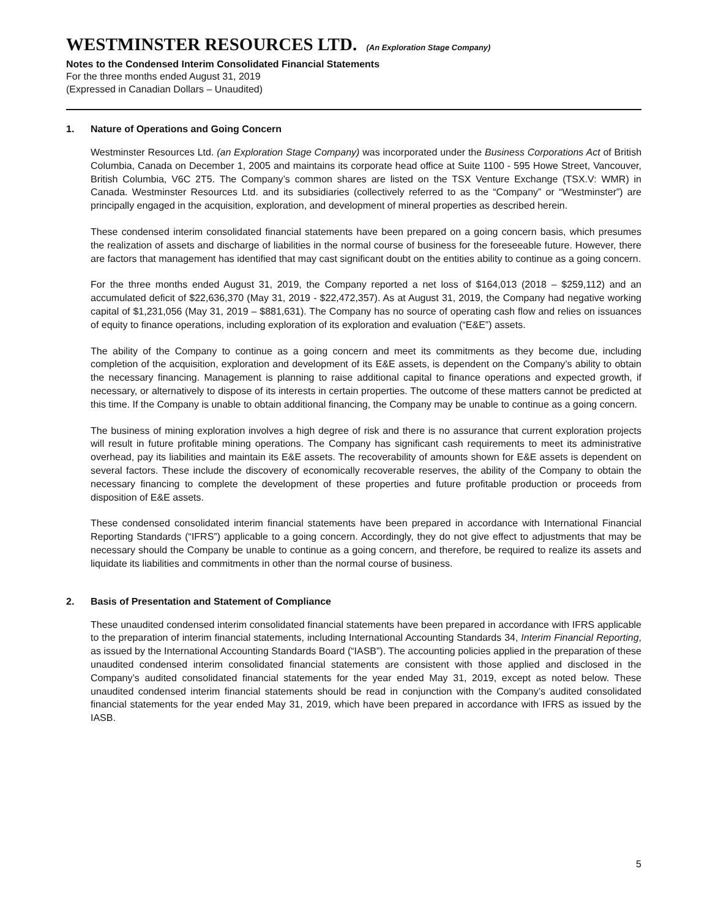WESTMINSTER RESOURCES LTD. (An Exploration Stage Company)
Notes to the Condensed Interim Consolidated Financial Statements
For the three months ended August 31, 2019
(Expressed in Canadian Dollars – Unaudited)
1. Nature of Operations and Going Concern
Westminster Resources Ltd. (an Exploration Stage Company) was incorporated under the Business Corporations Act of British Columbia, Canada on December 1, 2005 and maintains its corporate head office at Suite 1100 - 595 Howe Street, Vancouver, British Columbia, V6C 2T5. The Company’s common shares are listed on the TSX Venture Exchange (TSX.V: WMR) in Canada. Westminster Resources Ltd. and its subsidiaries (collectively referred to as the “Company” or “Westminster”) are principally engaged in the acquisition, exploration, and development of mineral properties as described herein.
These condensed interim consolidated financial statements have been prepared on a going concern basis, which presumes the realization of assets and discharge of liabilities in the normal course of business for the foreseeable future. However, there are factors that management has identified that may cast significant doubt on the entities ability to continue as a going concern.
For the three months ended August 31, 2019, the Company reported a net loss of $164,013 (2018 – $259,112) and an accumulated deficit of $22,636,370 (May 31, 2019 - $22,472,357). As at August 31, 2019, the Company had negative working capital of $1,231,056 (May 31, 2019 – $881,631). The Company has no source of operating cash flow and relies on issuances of equity to finance operations, including exploration of its exploration and evaluation (“E&E”) assets.
The ability of the Company to continue as a going concern and meet its commitments as they become due, including completion of the acquisition, exploration and development of its E&E assets, is dependent on the Company’s ability to obtain the necessary financing. Management is planning to raise additional capital to finance operations and expected growth, if necessary, or alternatively to dispose of its interests in certain properties. The outcome of these matters cannot be predicted at this time. If the Company is unable to obtain additional financing, the Company may be unable to continue as a going concern.
The business of mining exploration involves a high degree of risk and there is no assurance that current exploration projects will result in future profitable mining operations. The Company has significant cash requirements to meet its administrative overhead, pay its liabilities and maintain its E&E assets. The recoverability of amounts shown for E&E assets is dependent on several factors. These include the discovery of economically recoverable reserves, the ability of the Company to obtain the necessary financing to complete the development of these properties and future profitable production or proceeds from disposition of E&E assets.
These condensed consolidated interim financial statements have been prepared in accordance with International Financial Reporting Standards (“IFRS”) applicable to a going concern. Accordingly, they do not give effect to adjustments that may be necessary should the Company be unable to continue as a going concern, and therefore, be required to realize its assets and liquidate its liabilities and commitments in other than the normal course of business.
2. Basis of Presentation and Statement of Compliance
These unaudited condensed interim consolidated financial statements have been prepared in accordance with IFRS applicable to the preparation of interim financial statements, including International Accounting Standards 34, Interim Financial Reporting, as issued by the International Accounting Standards Board (“IASB”). The accounting policies applied in the preparation of these unaudited condensed interim consolidated financial statements are consistent with those applied and disclosed in the Company’s audited consolidated financial statements for the year ended May 31, 2019, except as noted below. These unaudited condensed interim financial statements should be read in conjunction with the Company’s audited consolidated financial statements for the year ended May 31, 2019, which have been prepared in accordance with IFRS as issued by the IASB.
5